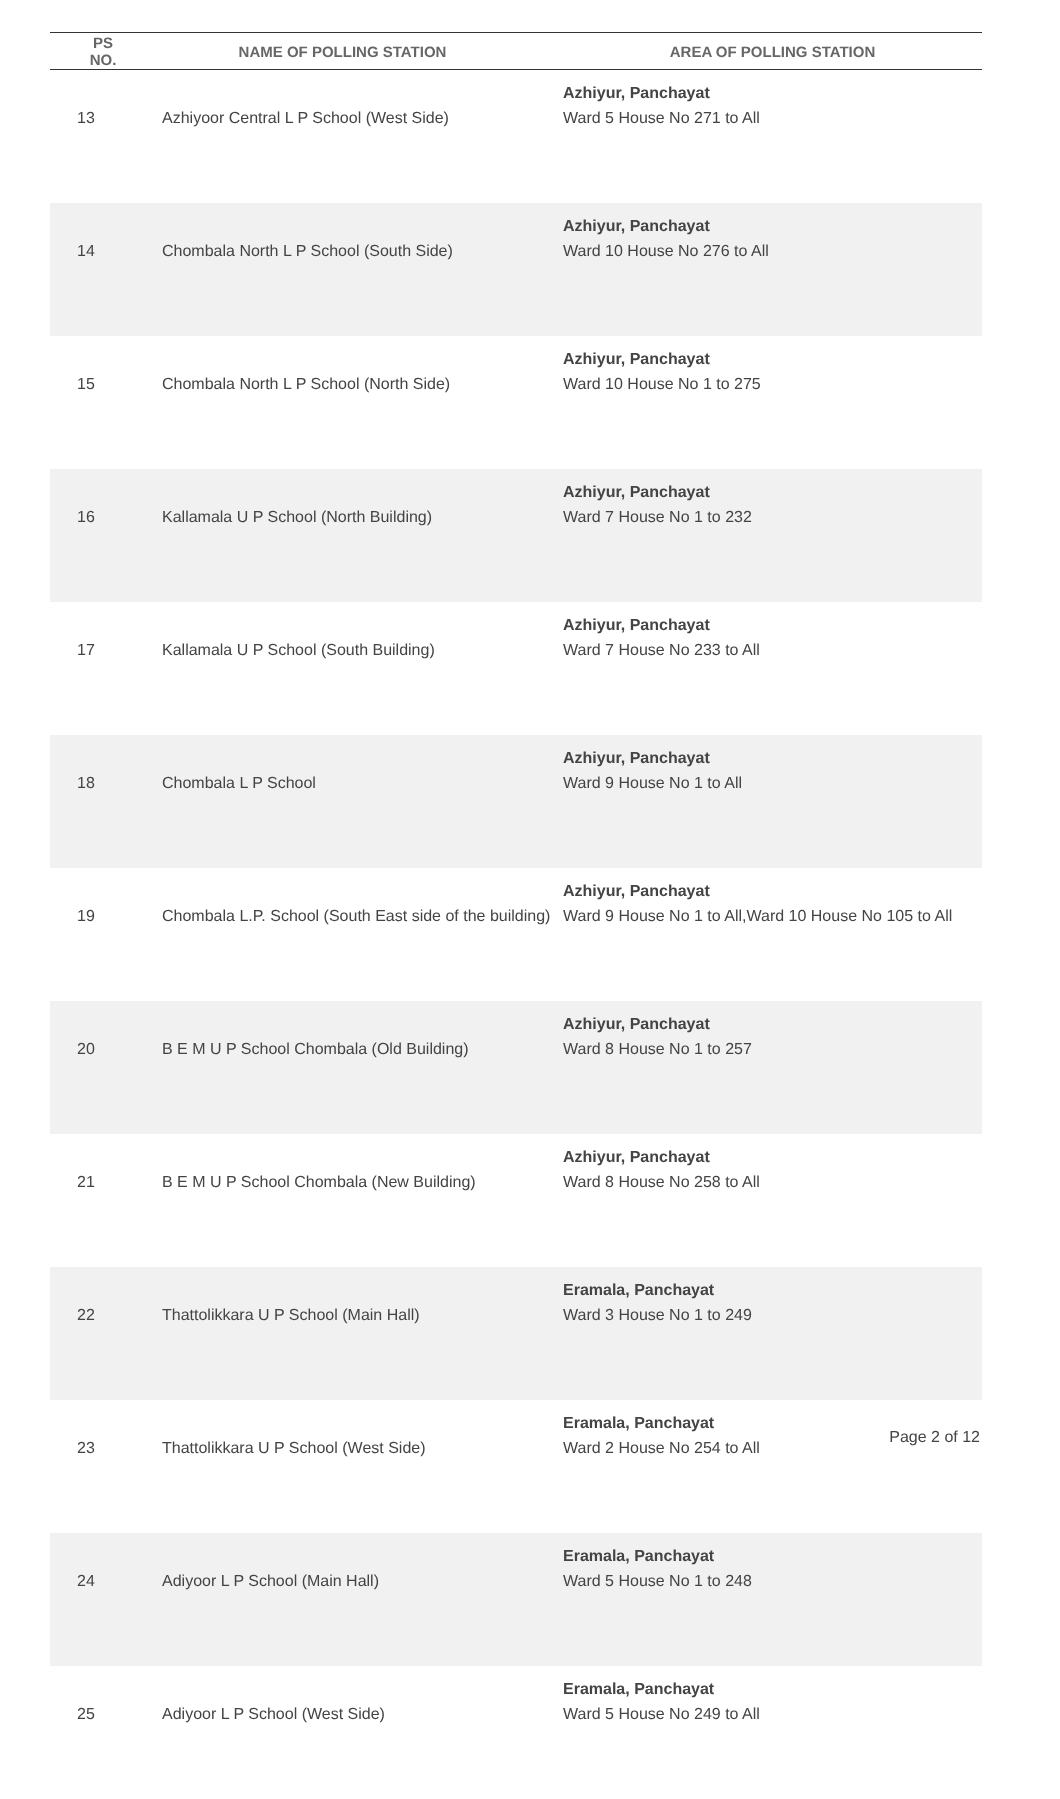| PS NO. | NAME OF POLLING STATION | AREA OF POLLING STATION |
| --- | --- | --- |
| 13 | Azhiyoor Central L P School (West Side) | Azhiyur, Panchayat Ward 5 House No 271 to All |
| 14 | Chombala North L P School (South Side) | Azhiyur, Panchayat Ward 10 House No 276 to All |
| 15 | Chombala North L P School (North Side) | Azhiyur, Panchayat Ward 10 House No 1 to 275 |
| 16 | Kallamala U P School (North Building) | Azhiyur, Panchayat Ward 7 House No 1 to 232 |
| 17 | Kallamala U P School (South Building) | Azhiyur, Panchayat Ward 7 House No 233 to All |
| 18 | Chombala L P School | Azhiyur, Panchayat Ward 9 House No 1 to All |
| 19 | Chombala L.P. School (South East side of the building) | Azhiyur, Panchayat Ward 9 House No 1 to All,Ward 10 House No 105 to All |
| 20 | B E M U P School Chombala (Old Building) | Azhiyur, Panchayat Ward 8 House No 1 to 257 |
| 21 | B E M U P School Chombala (New Building) | Azhiyur, Panchayat Ward 8 House No 258 to All |
| 22 | Thattolikkara U P School (Main Hall) | Eramala, Panchayat Ward 3 House No 1 to 249 |
| 23 | Thattolikkara U P School (West Side) | Eramala, Panchayat Ward 2 House No 254 to All |
| 24 | Adiyoor L P School (Main Hall) | Eramala, Panchayat Ward 5 House No 1 to 248 |
| 25 | Adiyoor L P School (West Side) | Eramala, Panchayat Ward 5 House No 249 to All |
Page 2 of 12